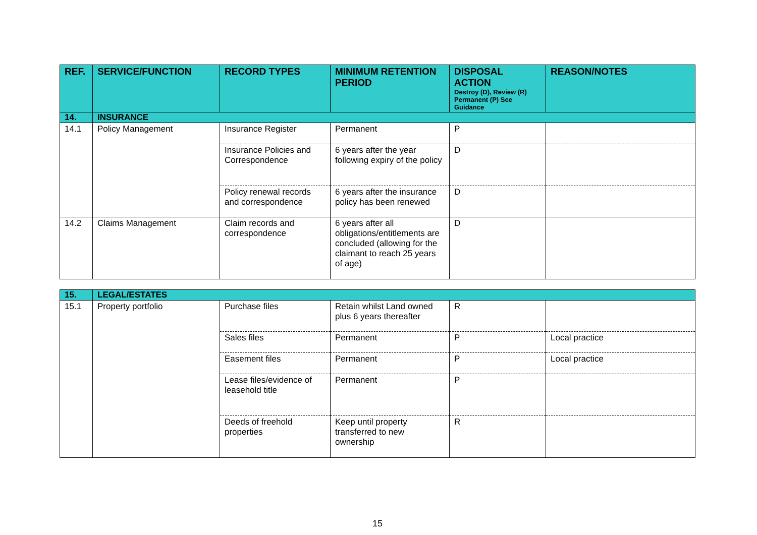| REF. | SERVICE/FUNCTION | RECORD TYPES | MINIMUM RETENTION PERIOD | DISPOSAL ACTION Destroy (D), Review (R) Permanent (P) See Guidance | REASON/NOTES |
| --- | --- | --- | --- | --- | --- |
| 14. | INSURANCE | | | | |
| 14.1 | Policy Management | Insurance Register | Permanent | P | |
| | | Insurance Policies and Correspondence | 6 years after the year following expiry of the policy | D | |
| | | Policy renewal records and correspondence | 6 years after the insurance policy has been renewed | D | |
| 14.2 | Claims Management | Claim records and correspondence | 6 years after all obligations/entitlements are concluded (allowing for the claimant to reach 25 years of age) | D | |
| 15. | LEGAL/ESTATES | | | | |
| 15.1 | Property portfolio | Purchase files | Retain whilst Land owned plus 6 years thereafter | R | |
| | | Sales files | Permanent | P | Local practice |
| | | Easement files | Permanent | P | Local practice |
| | | Lease files/evidence of leasehold title | Permanent | P | |
| | | Deeds of freehold properties | Keep until property transferred to new ownership | R | |
15